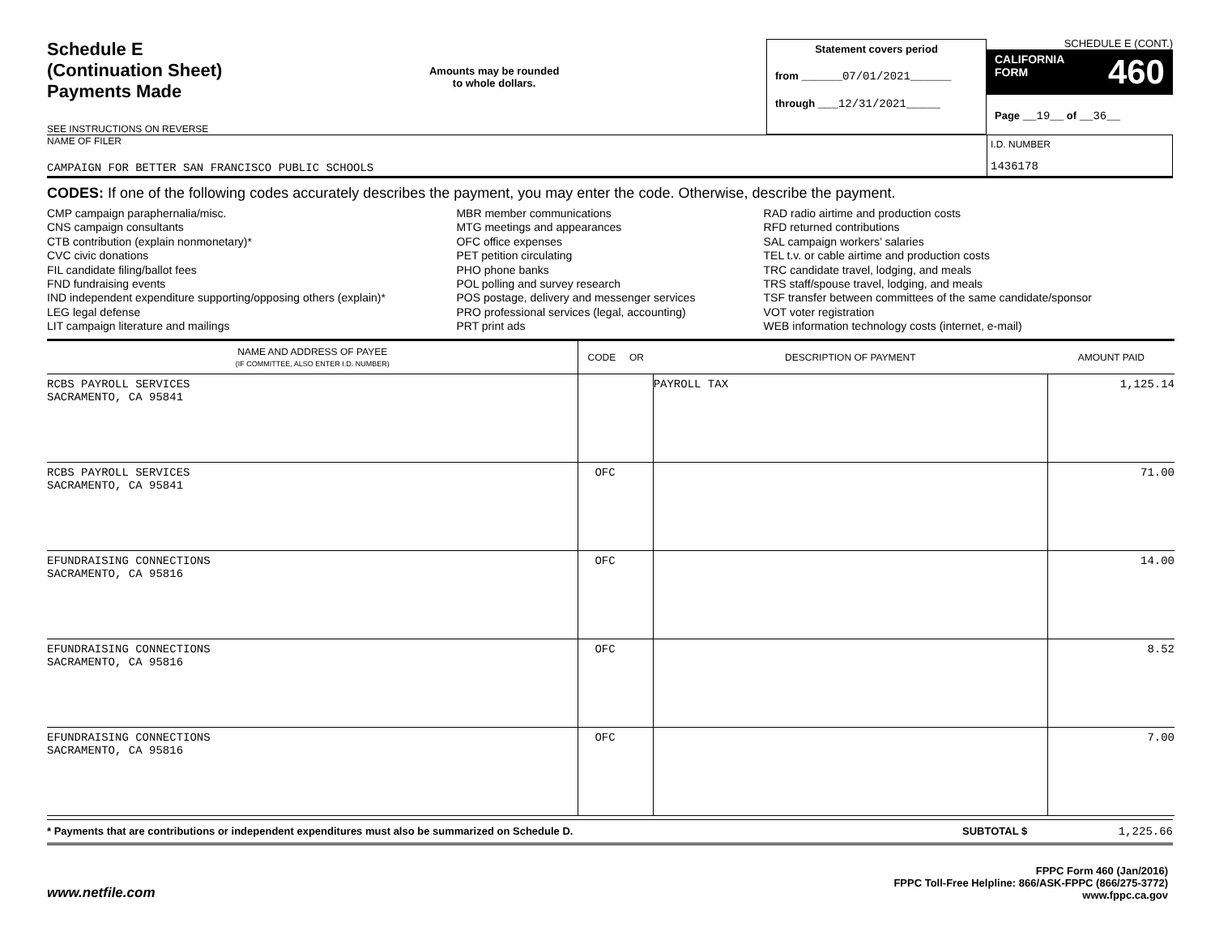Schedule E
(Continuation Sheet)
Payments Made
SEE INSTRUCTIONS ON REVERSE
Amounts may be rounded
to whole dollars.
Statement covers period
from ______07/01/2021______
through ___12/31/2021_____
SCHEDULE E (CONT.)
CALIFORNIA
FORM 460
Page __19__ of __36__
NAME OF FILER
CAMPAIGN FOR BETTER SAN FRANCISCO PUBLIC SCHOOLS
I.D. NUMBER
1436178
CODES: If one of the following codes accurately describes the payment, you may enter the code. Otherwise, describe the payment.
CMP campaign paraphernalia/misc.
CNS campaign consultants
CTB contribution (explain nonmonetary)*
CVC civic donations
FIL candidate filing/ballot fees
FND fundraising events
IND independent expenditure supporting/opposing others (explain)*
LEG legal defense
LIT campaign literature and mailings
MBR member communications
MTG meetings and appearances
OFC office expenses
PET petition circulating
PHO phone banks
POL polling and survey research
POS postage, delivery and messenger services
PRO professional services (legal, accounting)
PRT print ads
RAD radio airtime and production costs
RFD returned contributions
SAL campaign workers’ salaries
TEL t.v. or cable airtime and production costs
TRC candidate travel, lodging, and meals
TRS staff/spouse travel, lodging, and meals
TSF transfer between committees of the same candidate/sponsor
VOT voter registration
WEB information technology costs (internet, e-mail)
| NAME AND ADDRESS OF PAYEE (IF COMMITTEE, ALSO ENTER I.D. NUMBER) | CODE OR | DESCRIPTION OF PAYMENT | AMOUNT PAID |
| --- | --- | --- | --- |
| RCBS PAYROLL SERVICES SACRAMENTO, CA 95841 | | PAYROLL TAX | 1,125.14 |
| RCBS PAYROLL SERVICES SACRAMENTO, CA 95841 | OFC | | 71.00 |
| EFUNDRAISING CONNECTIONS SACRAMENTO, CA 95816 | OFC | | 14.00 |
| EFUNDRAISING CONNECTIONS SACRAMENTO, CA 95816 | OFC | | 8.52 |
| EFUNDRAISING CONNECTIONS SACRAMENTO, CA 95816 | OFC | | 7.00 |
* Payments that are contributions or independent expenditures must also be summarized on Schedule D.
SUBTOTAL $ 1,225.66
www.netfile.com
FPPC Form 460 (Jan/2016)
FPPC Toll-Free Helpline: 866/ASK-FPPC (866/275-3772)
www.fppc.ca.gov